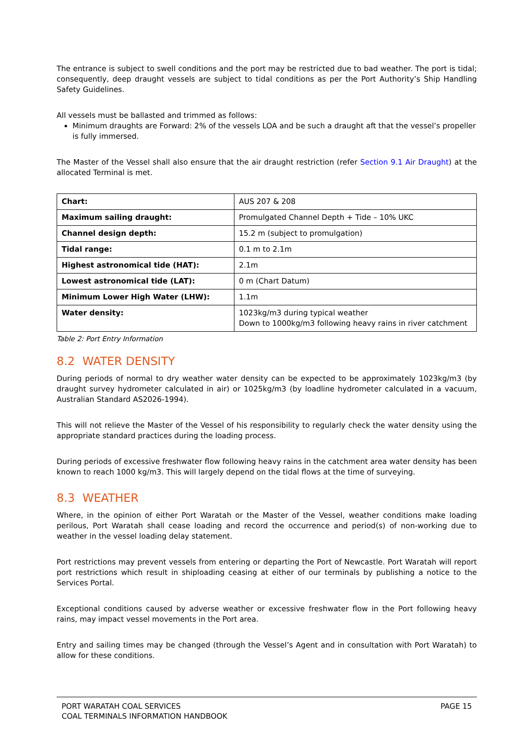The entrance is subject to swell conditions and the port may be restricted due to bad weather. The port is tidal; consequently, deep draught vessels are subject to tidal conditions as per the Port Authority’s Ship Handling Safety Guidelines.
All vessels must be ballasted and trimmed as follows:
Minimum draughts are Forward: 2% of the vessels LOA and be such a draught aft that the vessel’s propeller is fully immersed.
The Master of the Vessel shall also ensure that the air draught restriction (refer Section 9.1 Air Draught) at the allocated Terminal is met.
| Chart: | AUS 207 & 208 |
| Maximum sailing draught: | Promulgated Channel Depth + Tide – 10% UKC |
| Channel design depth: | 15.2 m (subject to promulgation) |
| Tidal range: | 0.1 m to 2.1m |
| Highest astronomical tide (HAT): | 2.1m |
| Lowest astronomical tide (LAT): | 0 m (Chart Datum) |
| Minimum Lower High Water (LHW): | 1.1m |
| Water density: | 1023kg/m3 during typical weather Down to 1000kg/m3 following heavy rains in river catchment |
Table 2: Port Entry Information
8.2 WATER DENSITY
During periods of normal to dry weather water density can be expected to be approximately 1023kg/m3 (by draught survey hydrometer calculated in air) or 1025kg/m3 (by loadline hydrometer calculated in a vacuum, Australian Standard AS2026-1994).
This will not relieve the Master of the Vessel of his responsibility to regularly check the water density using the appropriate standard practices during the loading process.
During periods of excessive freshwater flow following heavy rains in the catchment area water density has been known to reach 1000 kg/m3. This will largely depend on the tidal flows at the time of surveying.
8.3 WEATHER
Where, in the opinion of either Port Waratah or the Master of the Vessel, weather conditions make loading perilous, Port Waratah shall cease loading and record the occurrence and period(s) of non-working due to weather in the vessel loading delay statement.
Port restrictions may prevent vessels from entering or departing the Port of Newcastle. Port Waratah will report port restrictions which result in shiploading ceasing at either of our terminals by publishing a notice to the Services Portal.
Exceptional conditions caused by adverse weather or excessive freshwater flow in the Port following heavy rains, may impact vessel movements in the Port area.
Entry and sailing times may be changed (through the Vessel’s Agent and in consultation with Port Waratah) to allow for these conditions.
PORT WARATAH COAL SERVICES
COAL TERMINALS INFORMATION HANDBOOK
PAGE 15